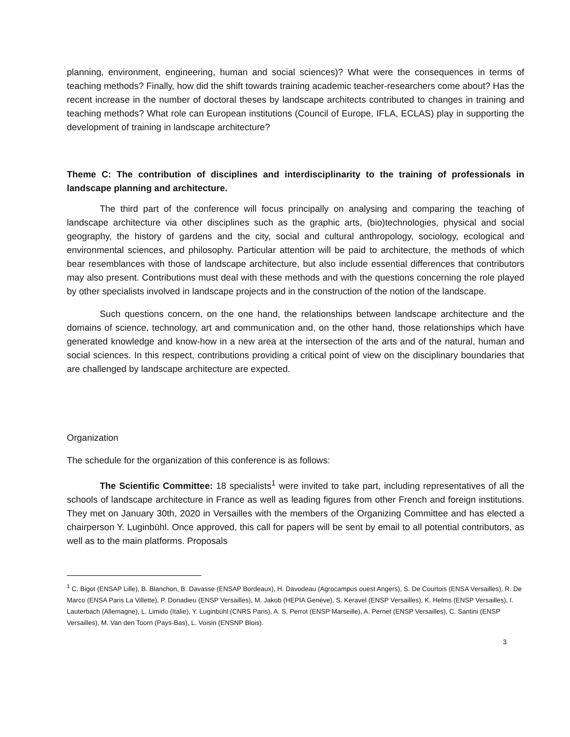planning, environment, engineering, human and social sciences)? What were the consequences in terms of teaching methods? Finally, how did the shift towards training academic teacher-researchers come about? Has the recent increase in the number of doctoral theses by landscape architects contributed to changes in training and teaching methods? What role can European institutions (Council of Europe, IFLA, ECLAS) play in supporting the development of training in landscape architecture?
Theme C: The contribution of disciplines and interdisciplinarity to the training of professionals in landscape planning and architecture.
The third part of the conference will focus principally on analysing and comparing the teaching of landscape architecture via other disciplines such as the graphic arts, (bio)technologies, physical and social geography, the history of gardens and the city, social and cultural anthropology, sociology, ecological and environmental sciences, and philosophy. Particular attention will be paid to architecture, the methods of which bear resemblances with those of landscape architecture, but also include essential differences that contributors may also present. Contributions must deal with these methods and with the questions concerning the role played by other specialists involved in landscape projects and in the construction of the notion of the landscape.
Such questions concern, on the one hand, the relationships between landscape architecture and the domains of science, technology, art and communication and, on the other hand, those relationships which have generated knowledge and know-how in a new area at the intersection of the arts and of the natural, human and social sciences. In this respect, contributions providing a critical point of view on the disciplinary boundaries that are challenged by landscape architecture are expected.
Organization
The schedule for the organization of this conference is as follows:
The Scientific Committee: 18 specialists<sup>1</sup> were invited to take part, including representatives of all the schools of landscape architecture in France as well as leading figures from other French and foreign institutions. They met on January 30th, 2020 in Versailles with the members of the Organizing Committee and has elected a chairperson Y. Luginbühl. Once approved, this call for papers will be sent by email to all potential contributors, as well as to the main platforms. Proposals
<sup>1</sup> C. Bigot (ENSAP Lille), B. Blanchon, B. Davasse (ENSAP Bordeaux), H. Davodeau (Agrocampus ouest Angers), S. De Courtois (ENSA Versailles), R. De Marco (ENSA Paris La Villette), P. Donadieu (ENSP Versailles), M. Jakob (HEPIA Genève), S. Keravel (ENSP Versailles), K. Helms (ENSP Versailles), I. Lauterbach (Allemagne), L. Limido (Italie), Y. Luginbühl (CNRS Paris), A. S. Perrot (ENSP Marseille), A. Pernet (ENSP Versailles), C. Santini (ENSP Versailles), M. Van den Toorn (Pays-Bas), L. Voisin (ENSNP Blois).
3